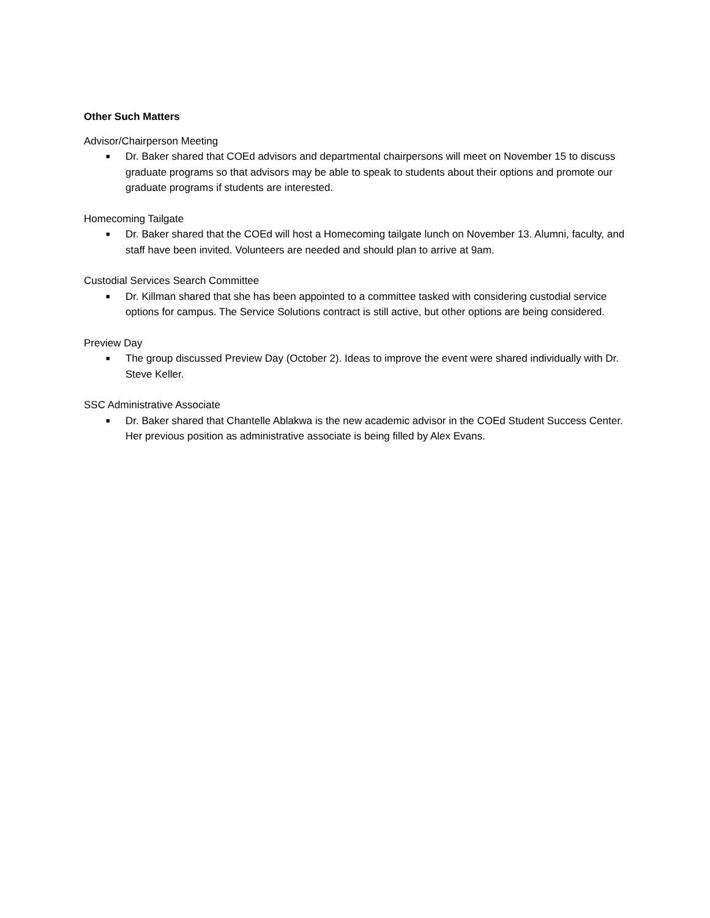Other Such Matters
Advisor/Chairperson Meeting
■ Dr. Baker shared that COEd advisors and departmental chairpersons will meet on November 15 to discuss graduate programs so that advisors may be able to speak to students about their options and promote our graduate programs if students are interested.
Homecoming Tailgate
■ Dr. Baker shared that the COEd will host a Homecoming tailgate lunch on November 13. Alumni, faculty, and staff have been invited. Volunteers are needed and should plan to arrive at 9am.
Custodial Services Search Committee
■ Dr. Killman shared that she has been appointed to a committee tasked with considering custodial service options for campus. The Service Solutions contract is still active, but other options are being considered.
Preview Day
■ The group discussed Preview Day (October 2). Ideas to improve the event were shared individually with Dr. Steve Keller.
SSC Administrative Associate
■ Dr. Baker shared that Chantelle Ablakwa is the new academic advisor in the COEd Student Success Center. Her previous position as administrative associate is being filled by Alex Evans.